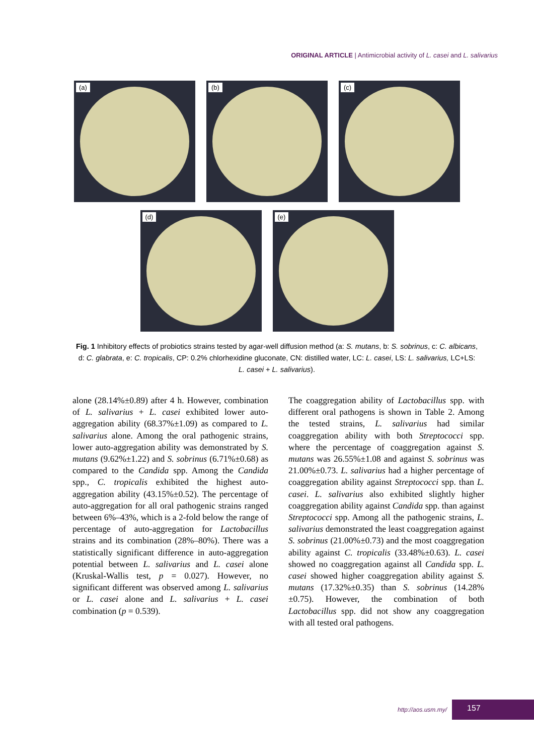ORIGINAL ARTICLE | Antimicrobial activity of L. casei and L. salivarius
(a)
(b)
(c)
(d)
(e)
Fig. 1 Inhibitory effects of probiotics strains tested by agar-well diffusion method (a: S. mutans, b: S. sobrinus, c: C. albicans, d: C. glabrata, e: C. tropicalis, CP: 0.2% chlorhexidine gluconate, CN: distilled water, LC: L. casei, LS: L. salivarius, LC+LS: L. casei + L. salivarius).
alone (28.14%±0.89) after 4 h. However, combination of L. salivarius + L. casei exhibited lower auto-aggregation ability (68.37%±1.09) as compared to L. salivarius alone. Among the oral pathogenic strains, lower auto-aggregation ability was demonstrated by S. mutans (9.62%±1.22) and S. sobrinus (6.71%±0.68) as compared to the Candida spp. Among the Candida spp., C. tropicalis exhibited the highest auto-aggregation ability (43.15%±0.52). The percentage of auto-aggregation for all oral pathogenic strains ranged between 6%–43%, which is a 2-fold below the range of percentage of auto-aggregation for Lactobacillus strains and its combination (28%–80%). There was a statistically significant difference in auto-aggregation potential between L. salivarius and L. casei alone (Kruskal-Wallis test, p = 0.027). However, no significant different was observed among L. salivarius or L. casei alone and L. salivarius + L. casei combination (p = 0.539).
The coaggregation ability of Lactobacillus spp. with different oral pathogens is shown in Table 2. Among the tested strains, L. salivarius had similar coaggregation ability with both Streptococci spp. where the percentage of coaggregation against S. mutans was 26.55%±1.08 and against S. sobrinus was 21.00%±0.73. L. salivarius had a higher percentage of coaggregation ability against Streptococci spp. than L. casei. L. salivarius also exhibited slightly higher coaggregation ability against Candida spp. than against Streptococci spp. Among all the pathogenic strains, L. salivarius demonstrated the least coaggregation against S. sobrinus (21.00%±0.73) and the most coaggregation ability against C. tropicalis (33.48%±0.63). L. casei showed no coaggregation against all Candida spp. L. casei showed higher coaggregation ability against S. mutans (17.32%±0.35) than S. sobrinus (14.28%±0.75). However, the combination of both Lactobacillus spp. did not show any coaggregation with all tested oral pathogens.
http://aos.usm.my/
157